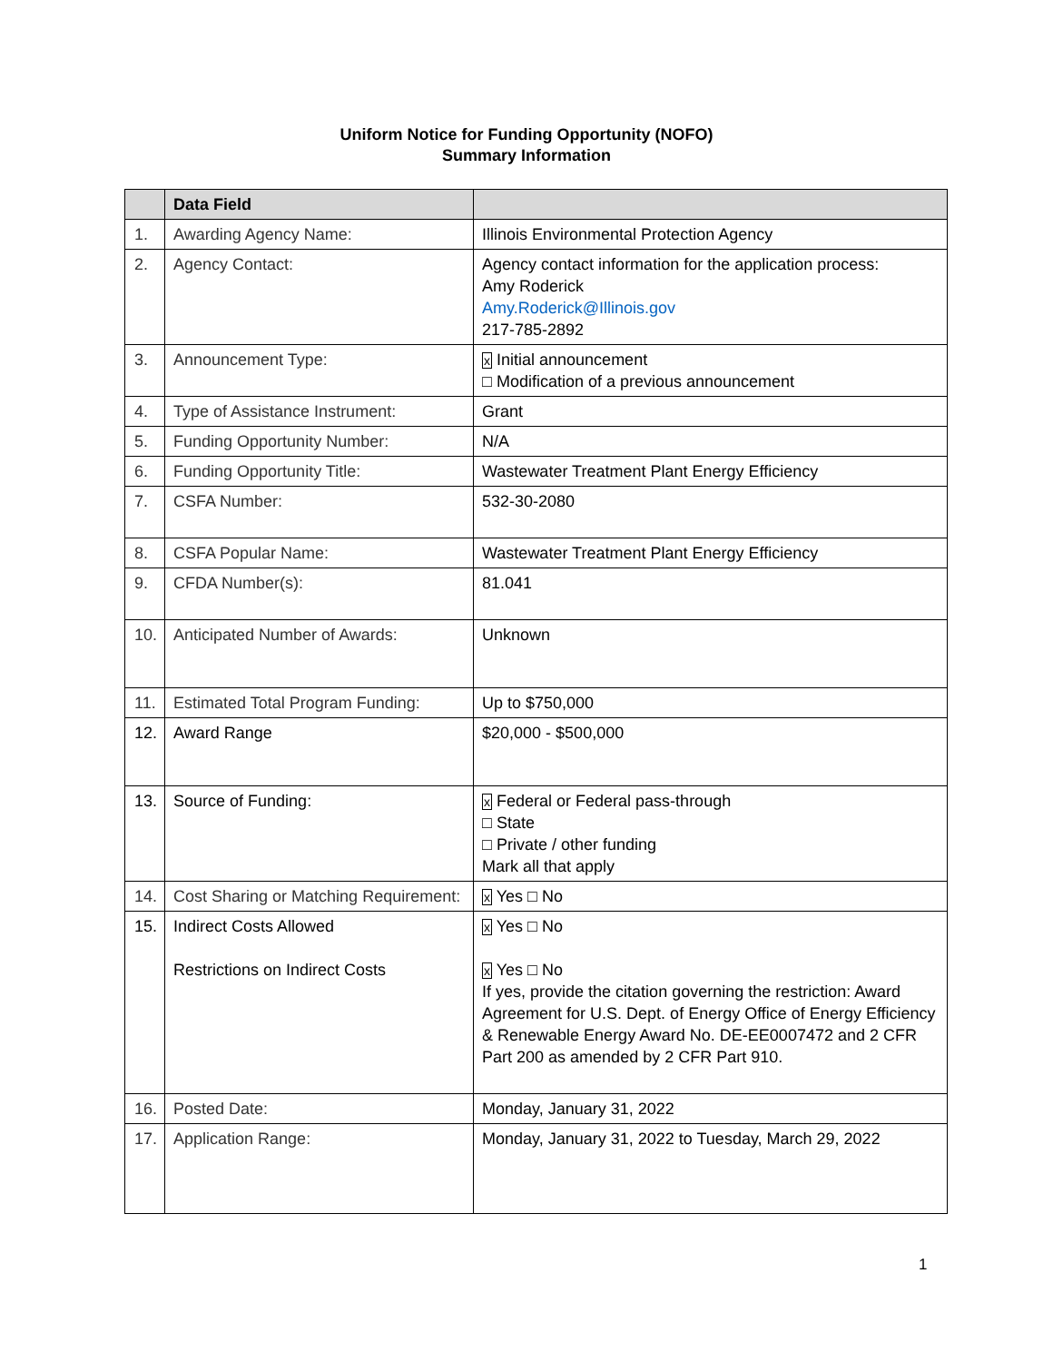Uniform Notice for Funding Opportunity (NOFO)
Summary Information
| | Data Field | |
| --- | --- | --- |
| 1. | Awarding Agency Name: | Illinois Environmental Protection Agency |
| 2. | Agency Contact: | Agency contact information for the application process: Amy Roderick Amy.Roderick@Illinois.gov 217-785-2892 |
| 3. | Announcement Type: | x Initial announcement □ Modification of a previous announcement |
| 4. | Type of Assistance Instrument: | Grant |
| 5. | Funding Opportunity Number: | N/A |
| 6. | Funding Opportunity Title: | Wastewater Treatment Plant Energy Efficiency |
| 7. | CSFA Number: | 532-30-2080 |
| 8. | CSFA Popular Name: | Wastewater Treatment Plant Energy Efficiency |
| 9. | CFDA Number(s): | 81.041 |
| 10. | Anticipated Number of Awards: | Unknown |
| 11. | Estimated Total Program Funding: | Up to $750,000 |
| 12. | Award Range | $20,000 - $500,000 |
| 13. | Source of Funding: | x Federal or Federal pass-through □ State □ Private / other funding Mark all that apply |
| 14. | Cost Sharing or Matching Requirement: | x Yes □ No |
| 15. | Indirect Costs Allowed Restrictions on Indirect Costs | x Yes □ No x Yes □ No If yes, provide the citation governing the restriction: Award Agreement for U.S. Dept. of Energy Office of Energy Efficiency & Renewable Energy Award No. DE-EE0007472 and 2 CFR Part 200 as amended by 2 CFR Part 910. |
| 16. | Posted Date: | Monday, January 31, 2022 |
| 17. | Application Range: | Monday, January 31, 2022 to Tuesday, March 29, 2022 |
1